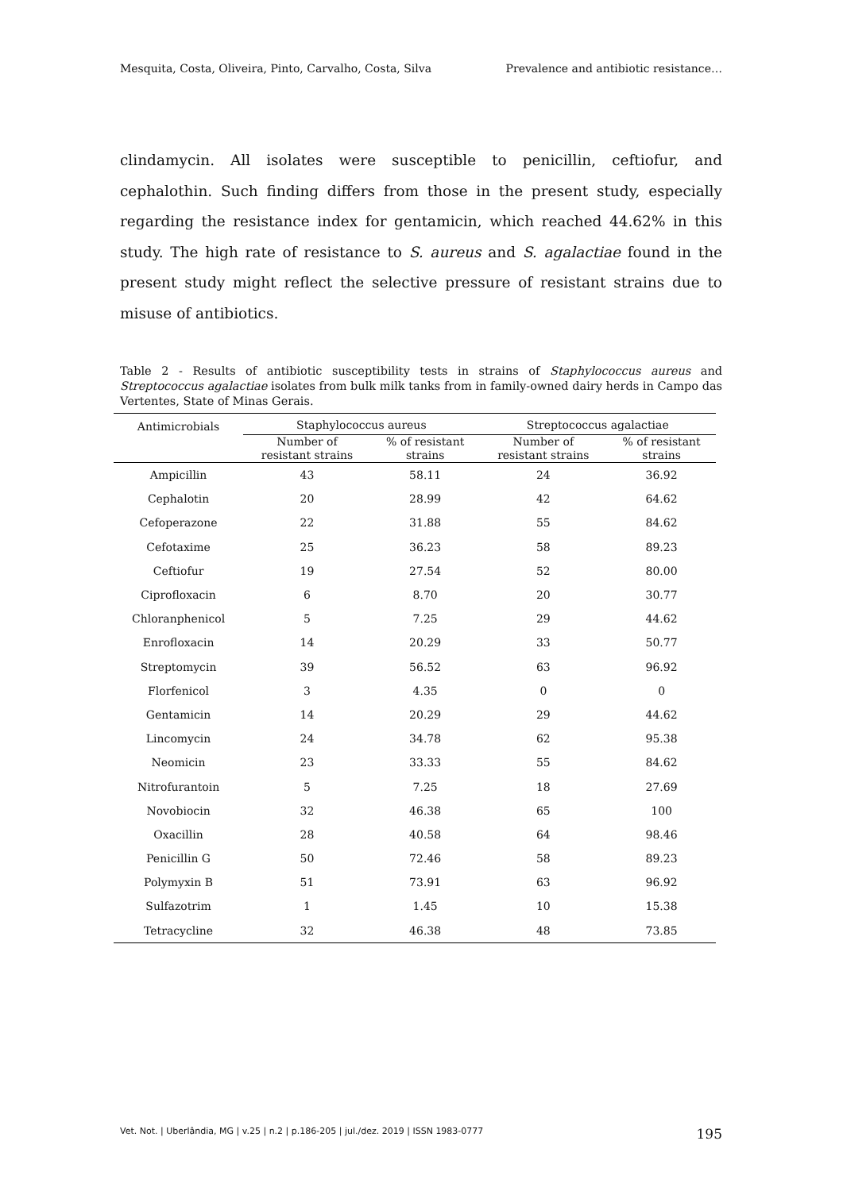Mesquita, Costa, Oliveira, Pinto, Carvalho, Costa, Silva Prevalence and antibiotic resistance…
clindamycin. All isolates were susceptible to penicillin, ceftiofur, and cephalothin. Such finding differs from those in the present study, especially regarding the resistance index for gentamicin, which reached 44.62% in this study. The high rate of resistance to S. aureus and S. agalactiae found in the present study might reflect the selective pressure of resistant strains due to misuse of antibiotics.
Table 2 - Results of antibiotic susceptibility tests in strains of Staphylococcus aureus and Streptococcus agalactiae isolates from bulk milk tanks from in family-owned dairy herds in Campo das Vertentes, State of Minas Gerais.
| Antimicrobials | Staphylococcus aureus | | Streptococcus agalactiae | |
| --- | --- | --- | --- | --- |
| | Number of resistant strains | % of resistant strains | Number of resistant strains | % of resistant strains |
| Ampicillin | 43 | 58.11 | 24 | 36.92 |
| Cephalotin | 20 | 28.99 | 42 | 64.62 |
| Cefoperazone | 22 | 31.88 | 55 | 84.62 |
| Cefotaxime | 25 | 36.23 | 58 | 89.23 |
| Ceftiofur | 19 | 27.54 | 52 | 80.00 |
| Ciprofloxacin | 6 | 8.70 | 20 | 30.77 |
| Chloranphenicol | 5 | 7.25 | 29 | 44.62 |
| Enrofloxacin | 14 | 20.29 | 33 | 50.77 |
| Streptomycin | 39 | 56.52 | 63 | 96.92 |
| Florfenicol | 3 | 4.35 | 0 | 0 |
| Gentamicin | 14 | 20.29 | 29 | 44.62 |
| Lincomycin | 24 | 34.78 | 62 | 95.38 |
| Neomicin | 23 | 33.33 | 55 | 84.62 |
| Nitrofurantoin | 5 | 7.25 | 18 | 27.69 |
| Novobiocin | 32 | 46.38 | 65 | 100 |
| Oxacillin | 28 | 40.58 | 64 | 98.46 |
| Penicillin G | 50 | 72.46 | 58 | 89.23 |
| Polymyxin B | 51 | 73.91 | 63 | 96.92 |
| Sulfazotrim | 1 | 1.45 | 10 | 15.38 |
| Tetracycline | 32 | 46.38 | 48 | 73.85 |
Vet. Not. | Uberlândia, MG | v.25 | n.2 | p.186-205 | jul./dez. 2019 | ISSN 1983-0777 195